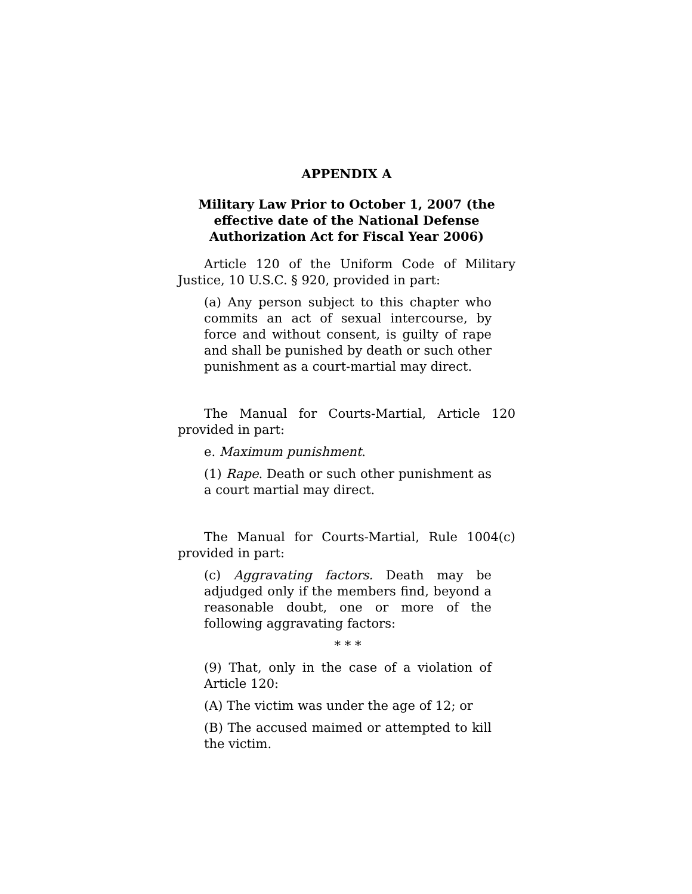APPENDIX A
Military Law Prior to October 1, 2007 (the
effective date of the National Defense
Authorization Act for Fiscal Year 2006)
Article 120 of the Uniform Code of Military Justice, 10 U.S.C. § 920, provided in part:
(a) Any person subject to this chapter who commits an act of sexual intercourse, by force and without consent, is guilty of rape and shall be punished by death or such other punishment as a court-martial may direct.
The Manual for Courts-Martial, Article 120 provided in part:
e. Maximum punishment.
(1) Rape. Death or such other punishment as a court martial may direct.
The Manual for Courts-Martial, Rule 1004(c) provided in part:
(c) Aggravating factors. Death may be adjudged only if the members find, beyond a reasonable doubt, one or more of the following aggravating factors:
* * *
(9) That, only in the case of a violation of Article 120:
(A) The victim was under the age of 12; or
(B) The accused maimed or attempted to kill the victim.